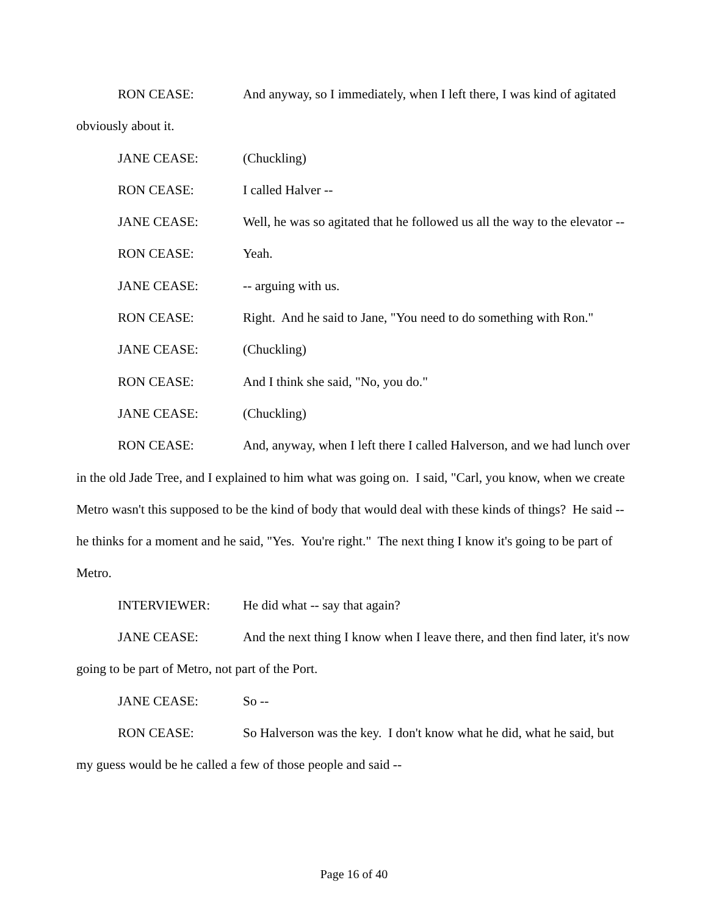RON CEASE: And anyway, so I immediately, when I left there, I was kind of agitated obviously about it.
JANE CEASE: (Chuckling)
RON CEASE: I called Halver --
JANE CEASE: Well, he was so agitated that he followed us all the way to the elevator --
RON CEASE: Yeah.
JANE CEASE: -- arguing with us.
RON CEASE: Right. And he said to Jane, "You need to do something with Ron."
JANE CEASE: (Chuckling)
RON CEASE: And I think she said, "No, you do."
JANE CEASE: (Chuckling)
RON CEASE: And, anyway, when I left there I called Halverson, and we had lunch over in the old Jade Tree, and I explained to him what was going on. I said, "Carl, you know, when we create Metro wasn't this supposed to be the kind of body that would deal with these kinds of things? He said -- he thinks for a moment and he said, "Yes. You're right." The next thing I know it's going to be part of Metro.
INTERVIEWER: He did what -- say that again?
JANE CEASE: And the next thing I know when I leave there, and then find later, it's now going to be part of Metro, not part of the Port.
JANE CEASE: So --
RON CEASE: So Halverson was the key. I don't know what he did, what he said, but my guess would be he called a few of those people and said --
Page 16 of 40